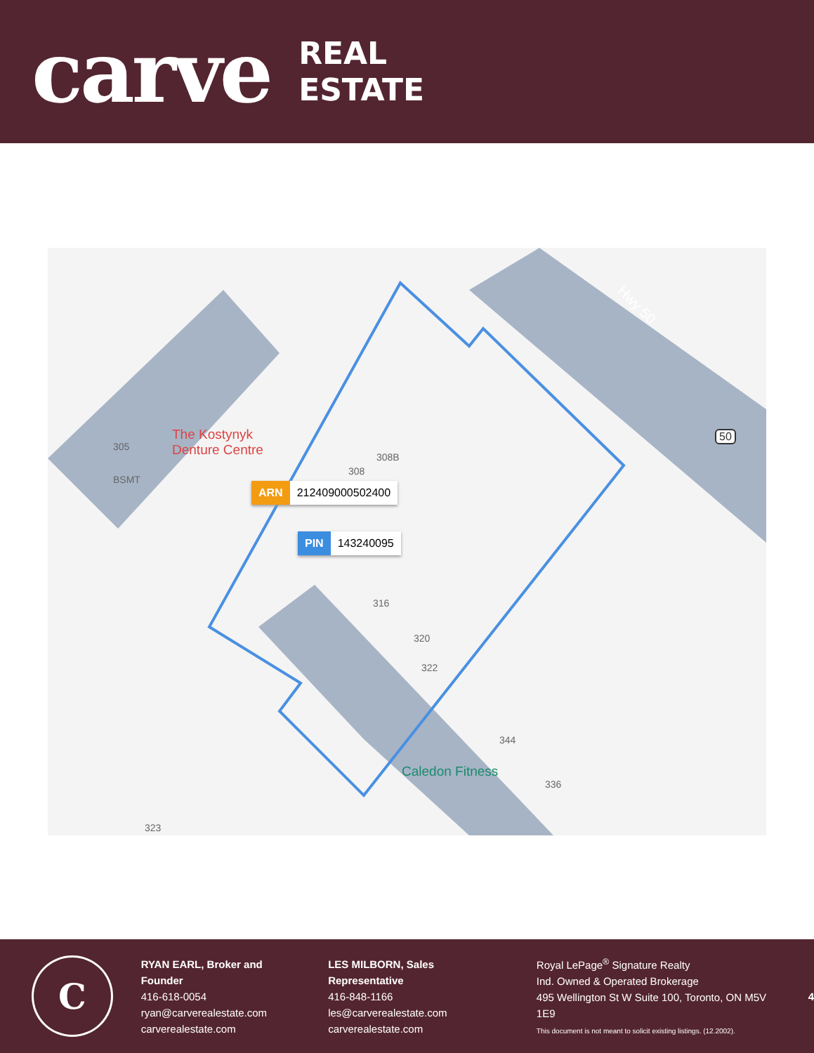carve
REAL
ESTATE
Hwy 50
50
305
The Kostynyk
Denture Centre
BSMT
308B
308
ARN 212409000502400
PIN 143240095
316
320
322
344
Caledon Fitness
336
323
C
RYAN EARL, Broker and Founder
416-618-0054
ryan@carverealestate.com
carverealestate.com
LES MILBORN, Sales Representative
416-848-1166
les@carverealestate.com
carverealestate.com
Royal LePage<sup>®</sup> Signature Realty
Ind. Owned & Operated Brokerage
495 Wellington St W Suite 100, Toronto, ON M5V 1E9
This document is not meant to solicit existing listings. (12.2002).
4